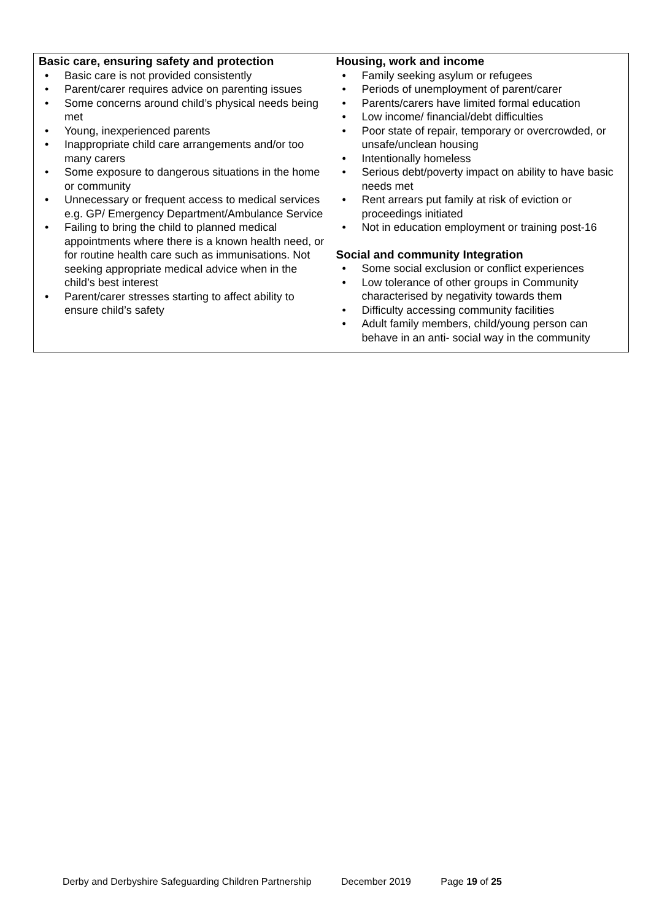| Basic care, ensuring safety and protection • Basic care is not provided consistently • Parent/carer requires advice on parenting issues • Some concerns around child’s physical needs being met • Young, inexperienced parents • Inappropriate child care arrangements and/or too many carers • Some exposure to dangerous situations in the home or community • Unnecessary or frequent access to medical services e.g. GP/ Emergency Department/Ambulance Service • Failing to bring the child to planned medical appointments where there is a known health need, or for routine health care such as immunisations. Not seeking appropriate medical advice when in the child’s best interest • Parent/carer stresses starting to affect ability to ensure child’s safety | Housing, work and income • Family seeking asylum or refugees • Periods of unemployment of parent/carer • Parents/carers have limited formal education • Low income/ financial/debt difficulties • Poor state of repair, temporary or overcrowded, or unsafe/unclean housing • Intentionally homeless • Serious debt/poverty impact on ability to have basic needs met • Rent arrears put family at risk of eviction or proceedings initiated • Not in education employment or training post-16 Social and community Integration • Some social exclusion or conflict experiences • Low tolerance of other groups in Community characterised by negativity towards them • Difficulty accessing community facilities • Adult family members, child/young person can behave in an anti- social way in the community |
Derby and Derbyshire Safeguarding Children Partnership December 2019 Page 19 of 25